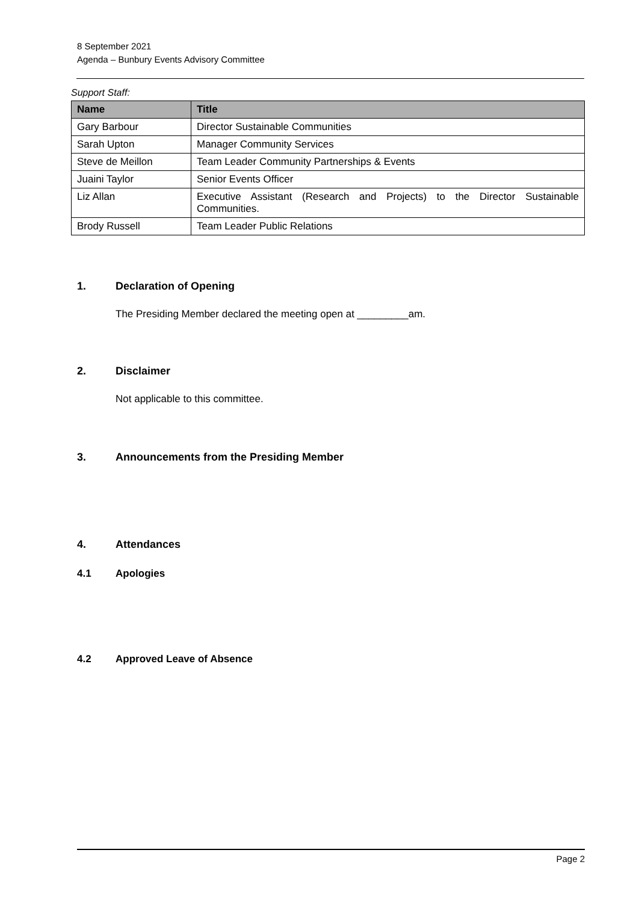8 September 2021
Agenda – Bunbury Events Advisory Committee
Support Staff:
| Name | Title |
| --- | --- |
| Gary Barbour | Director Sustainable Communities |
| Sarah Upton | Manager Community Services |
| Steve de Meillon | Team Leader Community Partnerships & Events |
| Juaini Taylor | Senior Events Officer |
| Liz Allan | Executive Assistant (Research and Projects) to the Director Sustainable Communities. |
| Brody Russell | Team Leader Public Relations |
1. Declaration of Opening
The Presiding Member declared the meeting open at _________am.
2. Disclaimer
Not applicable to this committee.
3. Announcements from the Presiding Member
4. Attendances
4.1 Apologies
4.2 Approved Leave of Absence
Page 2